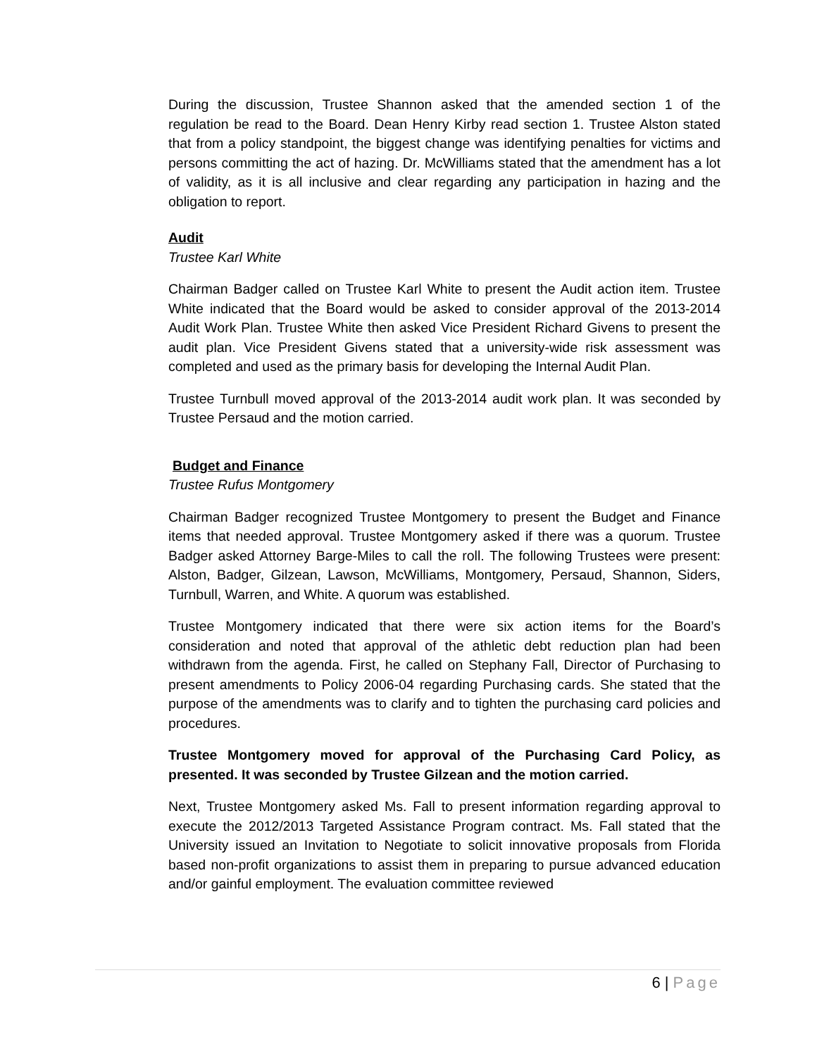During the discussion, Trustee Shannon asked that the amended section 1 of the regulation be read to the Board. Dean Henry Kirby read section 1. Trustee Alston stated that from a policy standpoint, the biggest change was identifying penalties for victims and persons committing the act of hazing. Dr. McWilliams stated that the amendment has a lot of validity, as it is all inclusive and clear regarding any participation in hazing and the obligation to report.
Audit
Trustee Karl White
Chairman Badger called on Trustee Karl White to present the Audit action item. Trustee White indicated that the Board would be asked to consider approval of the 2013-2014 Audit Work Plan. Trustee White then asked Vice President Richard Givens to present the audit plan. Vice President Givens stated that a university-wide risk assessment was completed and used as the primary basis for developing the Internal Audit Plan.
Trustee Turnbull moved approval of the 2013-2014 audit work plan. It was seconded by Trustee Persaud and the motion carried.
Budget and Finance
Trustee Rufus Montgomery
Chairman Badger recognized Trustee Montgomery to present the Budget and Finance items that needed approval. Trustee Montgomery asked if there was a quorum. Trustee Badger asked Attorney Barge-Miles to call the roll. The following Trustees were present: Alston, Badger, Gilzean, Lawson, McWilliams, Montgomery, Persaud, Shannon, Siders, Turnbull, Warren, and White. A quorum was established.
Trustee Montgomery indicated that there were six action items for the Board’s consideration and noted that approval of the athletic debt reduction plan had been withdrawn from the agenda. First, he called on Stephany Fall, Director of Purchasing to present amendments to Policy 2006-04 regarding Purchasing cards. She stated that the purpose of the amendments was to clarify and to tighten the purchasing card policies and procedures.
Trustee Montgomery moved for approval of the Purchasing Card Policy, as presented. It was seconded by Trustee Gilzean and the motion carried.
Next, Trustee Montgomery asked Ms. Fall to present information regarding approval to execute the 2012/2013 Targeted Assistance Program contract. Ms. Fall stated that the University issued an Invitation to Negotiate to solicit innovative proposals from Florida based non-profit organizations to assist them in preparing to pursue advanced education and/or gainful employment. The evaluation committee reviewed
6 | Page